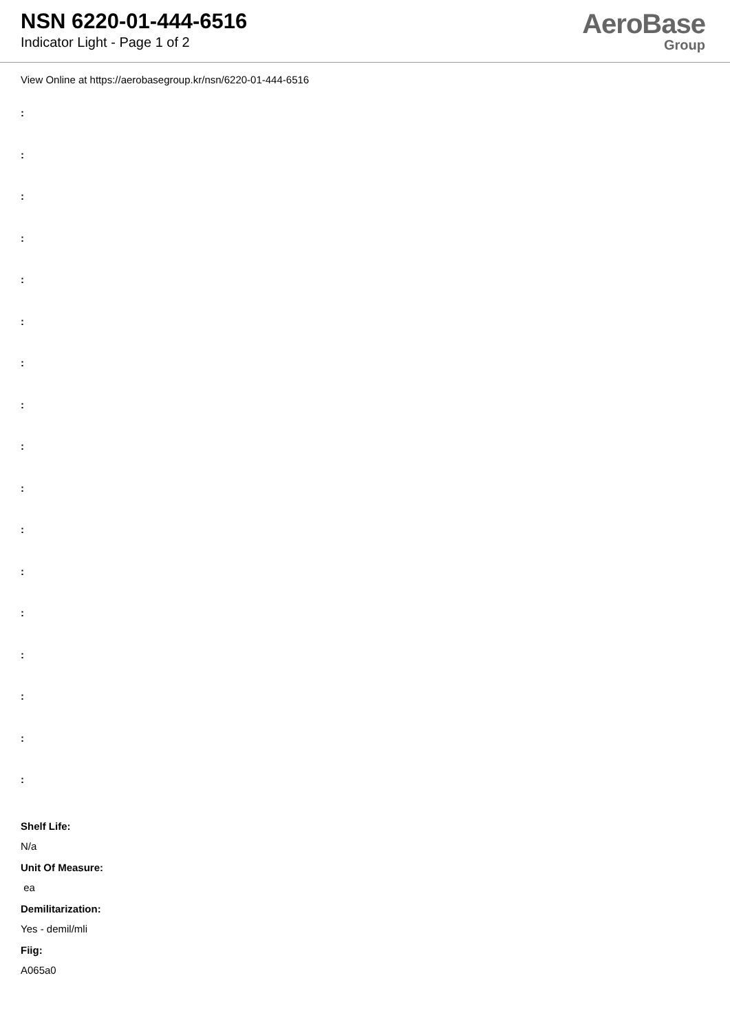NSN 6220-01-444-6516
Indicator Light - Page 1 of 2
AeroBase
Group
View Online at https://aerobasegroup.kr/nsn/6220-01-444-6516
:
:
:
:
:
:
:
:
:
:
:
:
:
:
:
:
:
Shelf Life:
N/a
Unit Of Measure:
ea
Demilitarization:
Yes - demil/mli
Fiig:
A065a0